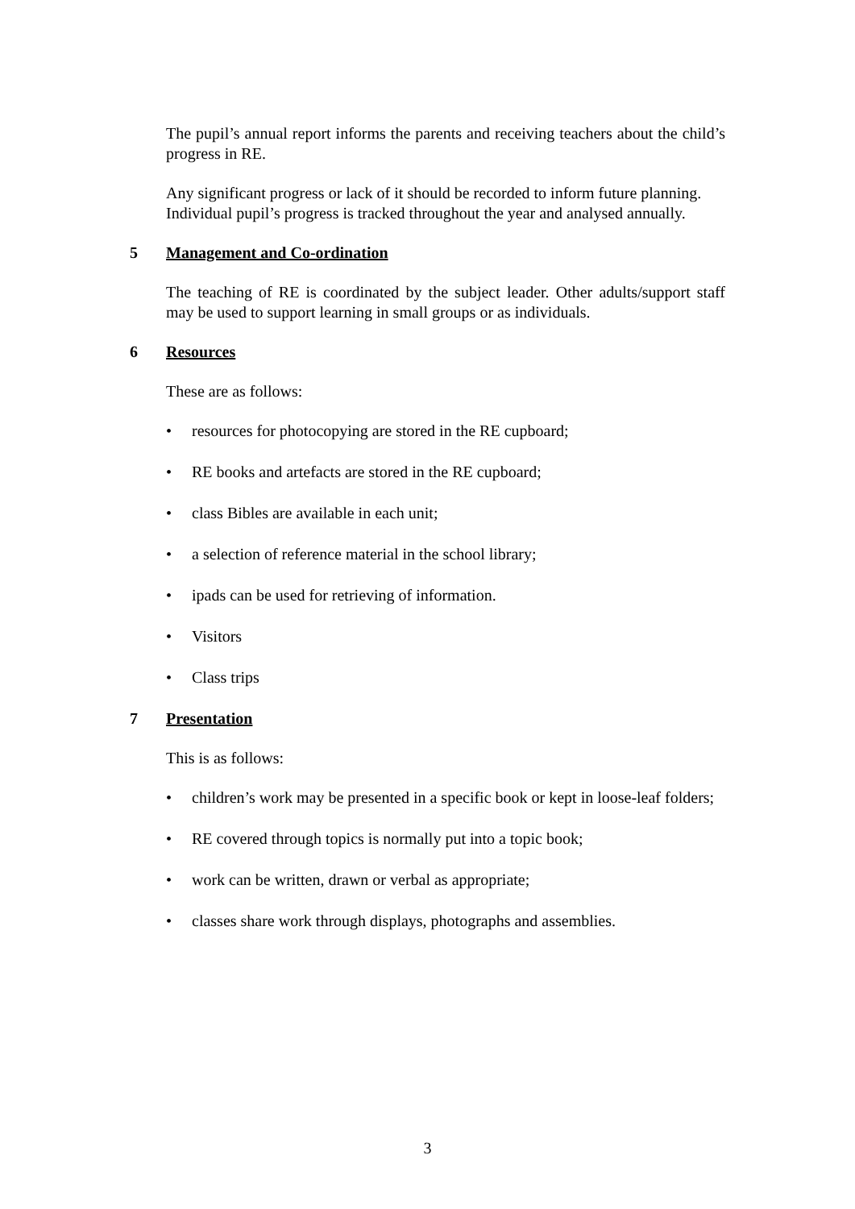The pupil’s annual report informs the parents and receiving teachers about the child’s progress in RE.
Any significant progress or lack of it should be recorded to inform future planning.
Individual pupil’s progress is tracked throughout the year and analysed annually.
5 Management and Co-ordination
The teaching of RE is coordinated by the subject leader. Other adults/support staff may be used to support learning in small groups or as individuals.
6 Resources
These are as follows:
• resources for photocopying are stored in the RE cupboard;
• RE books and artefacts are stored in the RE cupboard;
• class Bibles are available in each unit;
• a selection of reference material in the school library;
• ipads can be used for retrieving of information.
• Visitors
• Class trips
7 Presentation
This is as follows:
• children’s work may be presented in a specific book or kept in loose-leaf folders;
• RE covered through topics is normally put into a topic book;
• work can be written, drawn or verbal as appropriate;
• classes share work through displays, photographs and assemblies.
3